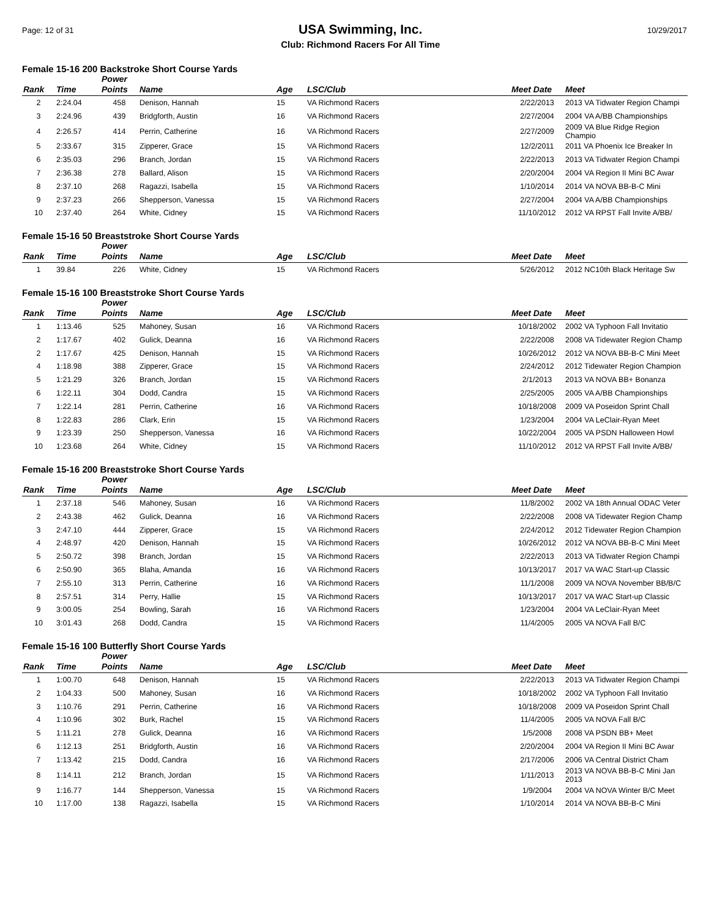Page: 12 of 31
USA Swimming, Inc.
Club: Richmond Racers For All Time
10/29/2017
Female 15-16 200 Backstroke Short Course Yards
| Rank | Time | Power Points | Name | Age | LSC/Club | Meet Date | Meet |
| --- | --- | --- | --- | --- | --- | --- | --- |
| 2 | 2:24.04 | 458 | Denison, Hannah | 15 | VA Richmond Racers | 2/22/2013 | 2013 VA Tidwater Region Champi |
| 3 | 2:24.96 | 439 | Bridgforth, Austin | 16 | VA Richmond Racers | 2/27/2004 | 2004 VA A/BB Championships |
| 4 | 2:26.57 | 414 | Perrin, Catherine | 16 | VA Richmond Racers | 2/27/2009 | 2009 VA Blue Ridge Region Champio |
| 5 | 2:33.67 | 315 | Zipperer, Grace | 15 | VA Richmond Racers | 12/2/2011 | 2011 VA Phoenix Ice Breaker In |
| 6 | 2:35.03 | 296 | Branch, Jordan | 15 | VA Richmond Racers | 2/22/2013 | 2013 VA Tidwater Region Champi |
| 7 | 2:36.38 | 278 | Ballard, Alison | 15 | VA Richmond Racers | 2/20/2004 | 2004 VA Region II Mini BC Awar |
| 8 | 2:37.10 | 268 | Ragazzi, Isabella | 15 | VA Richmond Racers | 1/10/2014 | 2014 VA NOVA BB-B-C Mini |
| 9 | 2:37.23 | 266 | Shepperson, Vanessa | 15 | VA Richmond Racers | 2/27/2004 | 2004 VA A/BB Championships |
| 10 | 2:37.40 | 264 | White, Cidney | 15 | VA Richmond Racers | 11/10/2012 | 2012 VA RPST Fall Invite A/BB/ |
Female 15-16 50 Breaststroke Short Course Yards
| Rank | Time | Power Points | Name | Age | LSC/Club | Meet Date | Meet |
| --- | --- | --- | --- | --- | --- | --- | --- |
| 1 | 39.84 | 226 | White, Cidney | 15 | VA Richmond Racers | 5/26/2012 | 2012 NC10th Black Heritage Sw |
Female 15-16 100 Breaststroke Short Course Yards
| Rank | Time | Power Points | Name | Age | LSC/Club | Meet Date | Meet |
| --- | --- | --- | --- | --- | --- | --- | --- |
| 1 | 1:13.46 | 525 | Mahoney, Susan | 16 | VA Richmond Racers | 10/18/2002 | 2002 VA Typhoon Fall Invitatio |
| 2 | 1:17.67 | 402 | Gulick, Deanna | 16 | VA Richmond Racers | 2/22/2008 | 2008 VA Tidewater Region Champ |
| 2 | 1:17.67 | 425 | Denison, Hannah | 15 | VA Richmond Racers | 10/26/2012 | 2012 VA NOVA BB-B-C Mini Meet |
| 4 | 1:18.98 | 388 | Zipperer, Grace | 15 | VA Richmond Racers | 2/24/2012 | 2012 Tidewater Region Champion |
| 5 | 1:21.29 | 326 | Branch, Jordan | 15 | VA Richmond Racers | 2/1/2013 | 2013 VA NOVA BB+ Bonanza |
| 6 | 1:22.11 | 304 | Dodd, Candra | 15 | VA Richmond Racers | 2/25/2005 | 2005 VA A/BB Championships |
| 7 | 1:22.14 | 281 | Perrin, Catherine | 16 | VA Richmond Racers | 10/18/2008 | 2009 VA Poseidon Sprint Chall |
| 8 | 1:22.83 | 286 | Clark, Erin | 15 | VA Richmond Racers | 1/23/2004 | 2004 VA LeClair-Ryan Meet |
| 9 | 1:23.39 | 250 | Shepperson, Vanessa | 16 | VA Richmond Racers | 10/22/2004 | 2005 VA PSDN Halloween Howl |
| 10 | 1:23.68 | 264 | White, Cidney | 15 | VA Richmond Racers | 11/10/2012 | 2012 VA RPST Fall Invite A/BB/ |
Female 15-16 200 Breaststroke Short Course Yards
| Rank | Time | Power Points | Name | Age | LSC/Club | Meet Date | Meet |
| --- | --- | --- | --- | --- | --- | --- | --- |
| 1 | 2:37.18 | 546 | Mahoney, Susan | 16 | VA Richmond Racers | 11/8/2002 | 2002 VA 18th Annual ODAC Veter |
| 2 | 2:43.38 | 462 | Gulick, Deanna | 16 | VA Richmond Racers | 2/22/2008 | 2008 VA Tidewater Region Champ |
| 3 | 2:47.10 | 444 | Zipperer, Grace | 15 | VA Richmond Racers | 2/24/2012 | 2012 Tidewater Region Champion |
| 4 | 2:48.97 | 420 | Denison, Hannah | 15 | VA Richmond Racers | 10/26/2012 | 2012 VA NOVA BB-B-C Mini Meet |
| 5 | 2:50.72 | 398 | Branch, Jordan | 15 | VA Richmond Racers | 2/22/2013 | 2013 VA Tidwater Region Champi |
| 6 | 2:50.90 | 365 | Blaha, Amanda | 16 | VA Richmond Racers | 10/13/2017 | 2017 VA WAC Start-up Classic |
| 7 | 2:55.10 | 313 | Perrin, Catherine | 16 | VA Richmond Racers | 11/1/2008 | 2009 VA NOVA November BB/B/C |
| 8 | 2:57.51 | 314 | Perry, Hallie | 15 | VA Richmond Racers | 10/13/2017 | 2017 VA WAC Start-up Classic |
| 9 | 3:00.05 | 254 | Bowling, Sarah | 16 | VA Richmond Racers | 1/23/2004 | 2004 VA LeClair-Ryan Meet |
| 10 | 3:01.43 | 268 | Dodd, Candra | 15 | VA Richmond Racers | 11/4/2005 | 2005 VA NOVA Fall B/C |
Female 15-16 100 Butterfly Short Course Yards
| Rank | Time | Power Points | Name | Age | LSC/Club | Meet Date | Meet |
| --- | --- | --- | --- | --- | --- | --- | --- |
| 1 | 1:00.70 | 648 | Denison, Hannah | 15 | VA Richmond Racers | 2/22/2013 | 2013 VA Tidwater Region Champi |
| 2 | 1:04.33 | 500 | Mahoney, Susan | 16 | VA Richmond Racers | 10/18/2002 | 2002 VA Typhoon Fall Invitatio |
| 3 | 1:10.76 | 291 | Perrin, Catherine | 16 | VA Richmond Racers | 10/18/2008 | 2009 VA Poseidon Sprint Chall |
| 4 | 1:10.96 | 302 | Burk, Rachel | 15 | VA Richmond Racers | 11/4/2005 | 2005 VA NOVA Fall B/C |
| 5 | 1:11.21 | 278 | Gulick, Deanna | 16 | VA Richmond Racers | 1/5/2008 | 2008 VA PSDN BB+ Meet |
| 6 | 1:12.13 | 251 | Bridgforth, Austin | 16 | VA Richmond Racers | 2/20/2004 | 2004 VA Region II Mini BC Awar |
| 7 | 1:13.42 | 215 | Dodd, Candra | 16 | VA Richmond Racers | 2/17/2006 | 2006 VA Central District Cham |
| 8 | 1:14.11 | 212 | Branch, Jordan | 15 | VA Richmond Racers | 1/11/2013 | 2013 VA NOVA BB-B-C Mini Jan 2013 |
| 9 | 1:16.77 | 144 | Shepperson, Vanessa | 15 | VA Richmond Racers | 1/9/2004 | 2004 VA NOVA Winter B/C Meet |
| 10 | 1:17.00 | 138 | Ragazzi, Isabella | 15 | VA Richmond Racers | 1/10/2014 | 2014 VA NOVA BB-B-C Mini |